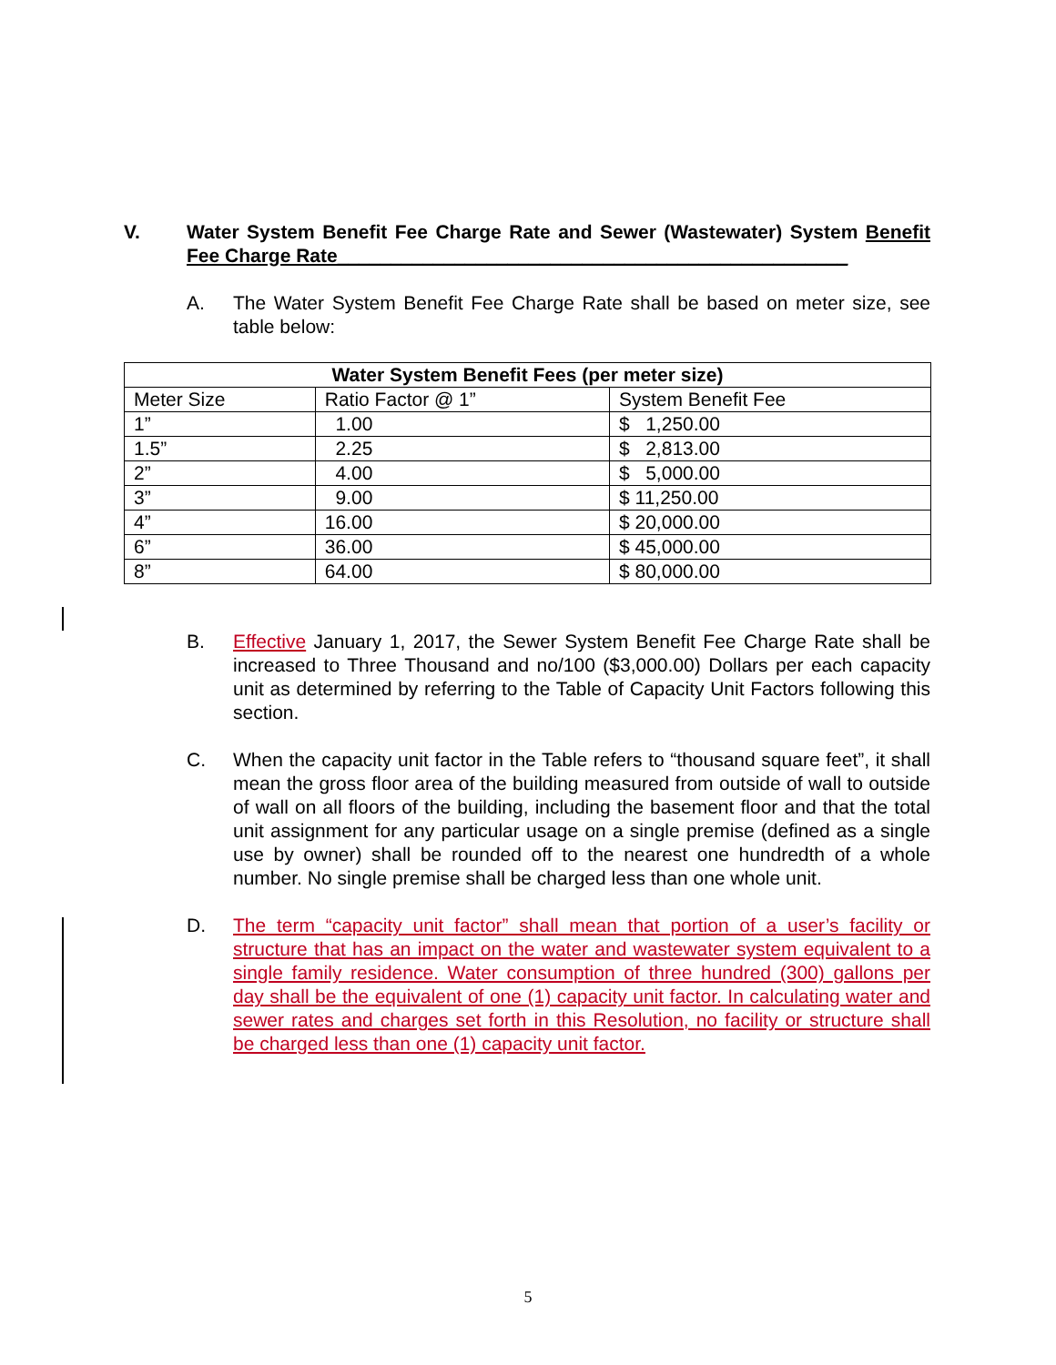V. Water System Benefit Fee Charge Rate and Sewer (Wastewater) System Benefit Fee Charge Rate________________________________________________
A. The Water System Benefit Fee Charge Rate shall be based on meter size, see table below:
| Water System Benefit Fees (per meter size) | | |
| --- | --- | --- |
| Meter Size | Ratio Factor @ 1” | System Benefit Fee |
| 1” | 1.00 | $ 1,250.00 |
| 1.5” | 2.25 | $ 2,813.00 |
| 2” | 4.00 | $ 5,000.00 |
| 3” | 9.00 | $ 11,250.00 |
| 4” | 16.00 | $ 20,000.00 |
| 6” | 36.00 | $ 45,000.00 |
| 8” | 64.00 | $ 80,000.00 |
B. Effective January 1, 2017, the Sewer System Benefit Fee Charge Rate shall be increased to Three Thousand and no/100 ($3,000.00) Dollars per each capacity unit as determined by referring to the Table of Capacity Unit Factors following this section.
C. When the capacity unit factor in the Table refers to “thousand square feet”, it shall mean the gross floor area of the building measured from outside of wall to outside of wall on all floors of the building, including the basement floor and that the total unit assignment for any particular usage on a single premise (defined as a single use by owner) shall be rounded off to the nearest one hundredth of a whole number. No single premise shall be charged less than one whole unit.
D. The term “capacity unit factor” shall mean that portion of a user’s facility or structure that has an impact on the water and wastewater system equivalent to a single family residence. Water consumption of three hundred (300) gallons per day shall be the equivalent of one (1) capacity unit factor. In calculating water and sewer rates and charges set forth in this Resolution, no facility or structure shall be charged less than one (1) capacity unit factor.
5